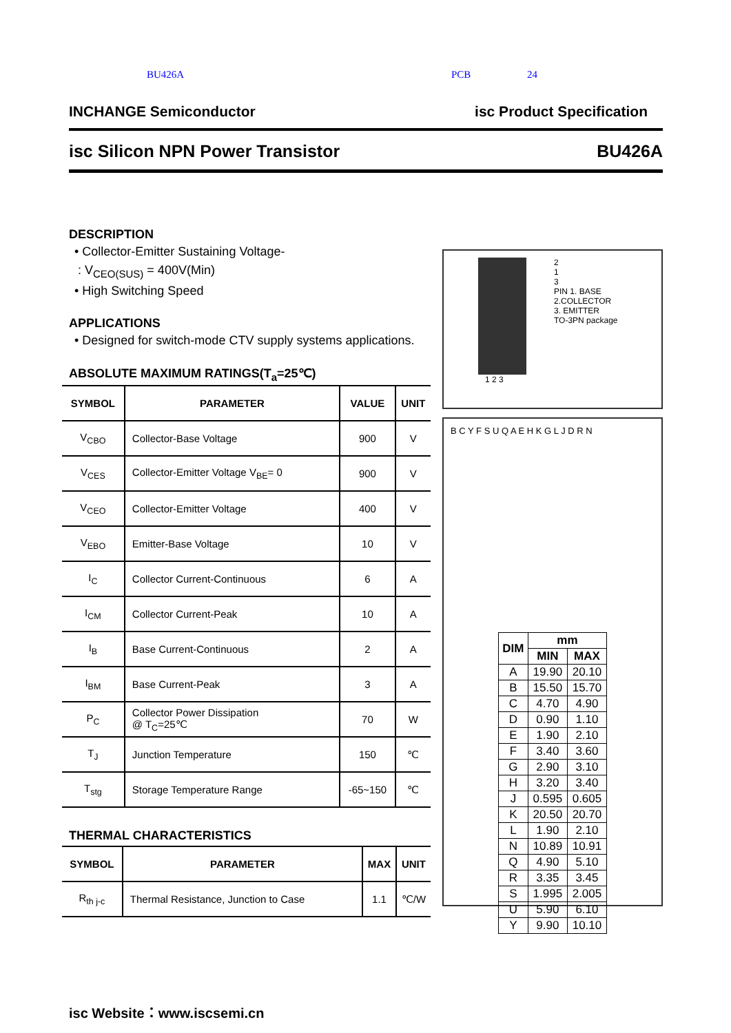BU426A PCB 24
INCHANGE Semiconductor isc Product Specification
isc Silicon NPN Power Transistor BU426A
DESCRIPTION
• Collector-Emitter Sustaining Voltage-
: V<sub>CEO(SUS)</sub> = 400V(Min)
• High Switching Speed
APPLICATIONS
• Designed for switch-mode CTV supply systems applications.
ABSOLUTE MAXIMUM RATINGS(T<sub>a</sub>=25℃)
| SYMBOL | PARAMETER | VALUE | UNIT |
| --- | --- | --- | --- |
| V<sub>CBO</sub> | Collector-Base Voltage | 900 | V |
| V<sub>CES</sub> | Collector-Emitter Voltage V<sub>BE</sub>= 0 | 900 | V |
| V<sub>CEO</sub> | Collector-Emitter Voltage | 400 | V |
| V<sub>EBO</sub> | Emitter-Base Voltage | 10 | V |
| I<sub>C</sub> | Collector Current-Continuous | 6 | A |
| I<sub>CM</sub> | Collector Current-Peak | 10 | A |
| I<sub>B</sub> | Base Current-Continuous | 2 | A |
| I<sub>BM</sub> | Base Current-Peak | 3 | A |
| P<sub>C</sub> | Collector Power Dissipation @ T<sub>C</sub>=25℃ | 70 | W |
| T<sub>J</sub> | Junction Temperature | 150 | ℃ |
| T<sub>stg</sub> | Storage Temperature Range | -65~150 | ℃ |
THERMAL CHARACTERISTICS
| SYMBOL | PARAMETER | MAX | UNIT |
| --- | --- | --- | --- |
| R<sub>th j-c</sub> | Thermal Resistance, Junction to Case | 1.1 | ℃/W |
2
1
3
PIN 1. BASE
2.COLLECTOR
3. EMITTER
TO-3PN package
1 2 3
B C Y F S U Q A E H K G L J D R N
| DIM | mm | |
| --- | --- | --- |
| | MIN | MAX |
| A | 19.90 | 20.10 |
| B | 15.50 | 15.70 |
| C | 4.70 | 4.90 |
| D | 0.90 | 1.10 |
| E | 1.90 | 2.10 |
| F | 3.40 | 3.60 |
| G | 2.90 | 3.10 |
| H | 3.20 | 3.40 |
| J | 0.595 | 0.605 |
| K | 20.50 | 20.70 |
| L | 1.90 | 2.10 |
| N | 10.89 | 10.91 |
| Q | 4.90 | 5.10 |
| R | 3.35 | 3.45 |
| S | 1.995 | 2.005 |
| U | 5.90 | 6.10 |
| Y | 9.90 | 10.10 |
isc Website：www.iscsemi.cn